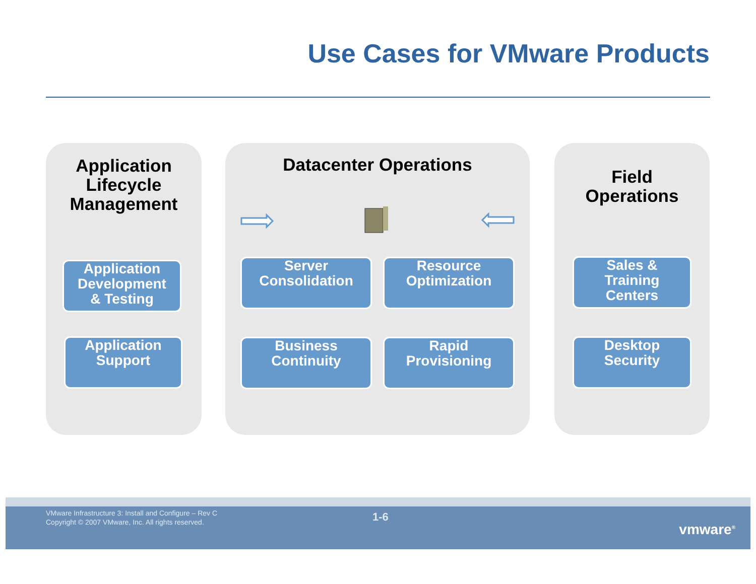Use Cases for VMware Products
Application
Lifecycle
Management
Datacenter Operations
Field
Operations
Application
Development
& Testing
Application
Support
Server
Consolidation
Resource
Optimization
Business
Continuity
Rapid
Provisioning
Sales &
Training
Centers
Desktop
Security
VMware Infrastructure 3: Install and Configure – Rev C
Copyright © 2007 VMware, Inc. All rights reserved.
1-6
vmware<sup>®</sup>